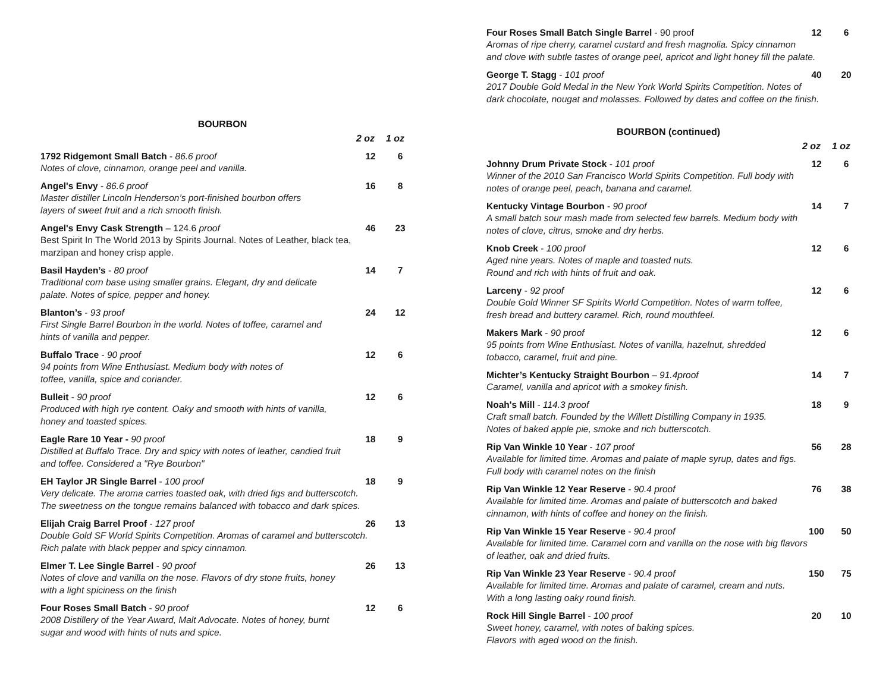BOURBON
2 oz 1 oz
1792 Ridgemont Small Batch - 86.6 proof 12 6
Notes of clove, cinnamon, orange peel and vanilla.
Angel's Envy - 86.6 proof 16 8
Master distiller Lincoln Henderson’s port-finished bourbon offers
layers of sweet fruit and a rich smooth finish.
Angel's Envy Cask Strength – 124.6 proof 46 23
Best Spirit In The World 2013 by Spirits Journal. Notes of Leather, black tea,
marzipan and honey crisp apple.
Basil Hayden’s - 80 proof 14 7
Traditional corn base using smaller grains. Elegant, dry and delicate
palate. Notes of spice, pepper and honey.
Blanton’s - 93 proof 24 12
First Single Barrel Bourbon in the world. Notes of toffee, caramel and
hints of vanilla and pepper.
Buffalo Trace - 90 proof 12 6
94 points from Wine Enthusiast. Medium body with notes of
toffee, vanilla, spice and coriander.
Bulleit - 90 proof 12 6
Produced with high rye content. Oaky and smooth with hints of vanilla,
honey and toasted spices.
Eagle Rare 10 Year - 90 proof 18 9
Distilled at Buffalo Trace. Dry and spicy with notes of leather, candied fruit
and toffee. Considered a "Rye Bourbon"
EH Taylor JR Single Barrel - 100 proof 18 9
Very delicate. The aroma carries toasted oak, with dried figs and butterscotch.
The sweetness on the tongue remains balanced with tobacco and dark spices.
Elijah Craig Barrel Proof - 127 proof 26 13
Double Gold SF World Spirits Competition. Aromas of caramel and butterscotch.
Rich palate with black pepper and spicy cinnamon.
Elmer T. Lee Single Barrel - 90 proof 26 13
Notes of clove and vanilla on the nose. Flavors of dry stone fruits, honey
with a light spiciness on the finish
Four Roses Small Batch - 90 proof 12 6
2008 Distillery of the Year Award, Malt Advocate. Notes of honey, burnt
sugar and wood with hints of nuts and spice.
Four Roses Small Batch Single Barrel - 90 proof 12 6
Aromas of ripe cherry, caramel custard and fresh magnolia. Spicy cinnamon
and clove with subtle tastes of orange peel, apricot and light honey fill the palate.
George T. Stagg - 101 proof 40 20
2017 Double Gold Medal in the New York World Spirits Competition. Notes of
dark chocolate, nougat and molasses. Followed by dates and coffee on the finish.
BOURBON (continued)
2 oz 1 oz
Johnny Drum Private Stock - 101 proof 12 6
Winner of the 2010 San Francisco World Spirits Competition. Full body with
notes of orange peel, peach, banana and caramel.
Kentucky Vintage Bourbon - 90 proof 14 7
A small batch sour mash made from selected few barrels. Medium body with
notes of clove, citrus, smoke and dry herbs.
Knob Creek - 100 proof 12 6
Aged nine years. Notes of maple and toasted nuts.
Round and rich with hints of fruit and oak.
Larceny - 92 proof 12 6
Double Gold Winner SF Spirits World Competition. Notes of warm toffee,
fresh bread and buttery caramel. Rich, round mouthfeel.
Makers Mark - 90 proof 12 6
95 points from Wine Enthusiast. Notes of vanilla, hazelnut, shredded
tobacco, caramel, fruit and pine.
Michter’s Kentucky Straight Bourbon – 91.4proof 14 7
Caramel, vanilla and apricot with a smokey finish.
Noah's Mill - 114.3 proof 18 9
Craft small batch. Founded by the Willett Distilling Company in 1935.
Notes of baked apple pie, smoke and rich butterscotch.
Rip Van Winkle 10 Year - 107 proof 56 28
Available for limited time. Aromas and palate of maple syrup, dates and figs.
Full body with caramel notes on the finish
Rip Van Winkle 12 Year Reserve - 90.4 proof 76 38
Available for limited time. Aromas and palate of butterscotch and baked
cinnamon, with hints of coffee and honey on the finish.
Rip Van Winkle 15 Year Reserve - 90.4 proof 100 50
Available for limited time. Caramel corn and vanilla on the nose with big flavors
of leather, oak and dried fruits.
Rip Van Winkle 23 Year Reserve - 90.4 proof 150 75
Available for limited time. Aromas and palate of caramel, cream and nuts.
With a long lasting oaky round finish.
Rock Hill Single Barrel - 100 proof 20 10
Sweet honey, caramel, with notes of baking spices.
Flavors with aged wood on the finish.